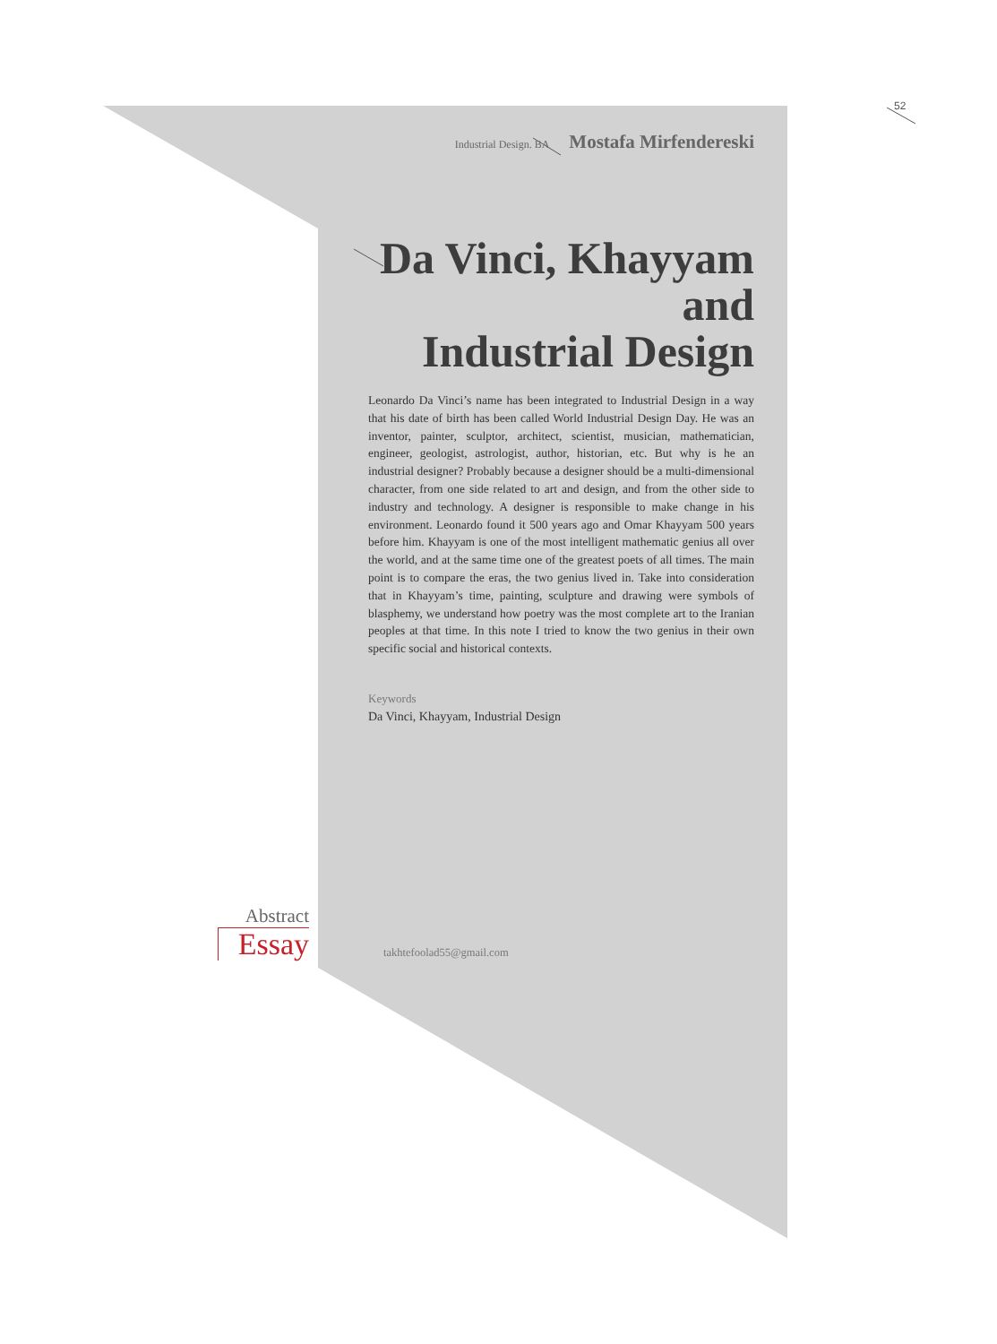52
Industrial Design. BA Mostafa Mirfendereski
Da Vinci, Khayyam
and
Industrial Design
Leonardo Da Vinci’s name has been integrated to Industrial Design in a way that his date of birth has been called World Industrial Design Day. He was an inventor, painter, sculptor, architect, scientist, musician, mathematician, engineer, geologist, astrologist, author, historian, etc. But why is he an industrial designer? Probably because a designer should be a multi-dimensional character, from one side related to art and design, and from the other side to industry and technology. A designer is responsible to make change in his environment. Leonardo found it 500 years ago and Omar Khayyam 500 years before him. Khayyam is one of the most intelligent mathematic genius all over the world, and at the same time one of the greatest poets of all times. The main point is to compare the eras, the two genius lived in. Take into consideration that in Khayyam’s time, painting, sculpture and drawing were symbols of blasphemy, we understand how poetry was the most complete art to the Iranian peoples at that time. In this note I tried to know the two genius in their own specific social and historical contexts.
Keywords
Da Vinci, Khayyam, Industrial Design
Abstract
Essay
takhtefoolad55@gmail.com